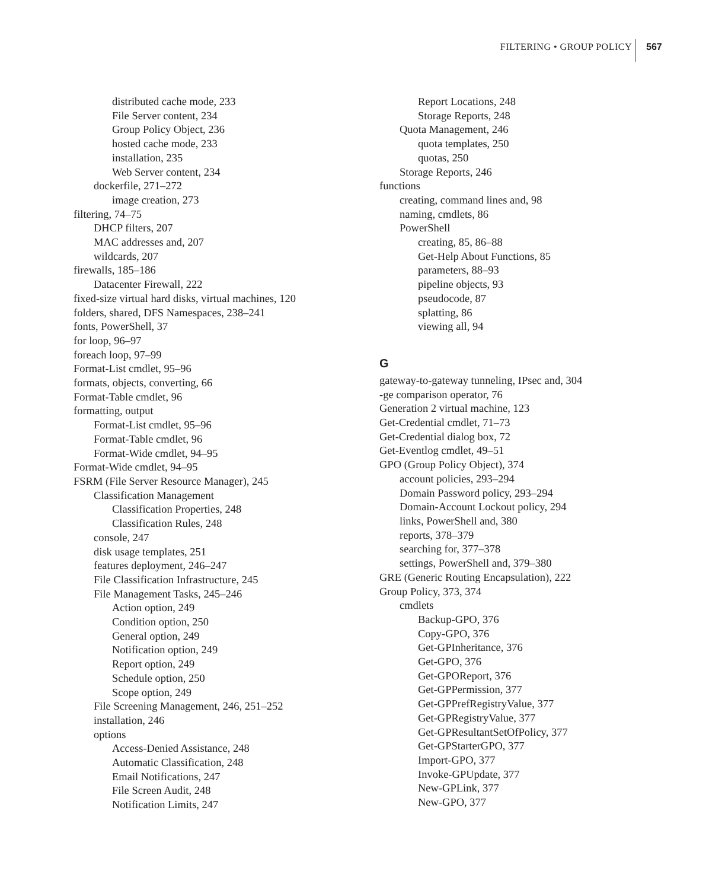FILTERING • GROUP POLICY 567
distributed cache mode, 233
File Server content, 234
Group Policy Object, 236
hosted cache mode, 233
installation, 235
Web Server content, 234
dockerfile, 271–272
image creation, 273
filtering, 74–75
DHCP filters, 207
MAC addresses and, 207
wildcards, 207
firewalls, 185–186
Datacenter Firewall, 222
fixed-size virtual hard disks, virtual machines, 120
folders, shared, DFS Namespaces, 238–241
fonts, PowerShell, 37
for loop, 96–97
foreach loop, 97–99
Format-List cmdlet, 95–96
formats, objects, converting, 66
Format-Table cmdlet, 96
formatting, output
Format-List cmdlet, 95–96
Format-Table cmdlet, 96
Format-Wide cmdlet, 94–95
Format-Wide cmdlet, 94–95
FSRM (File Server Resource Manager), 245
Classification Management
Classification Properties, 248
Classification Rules, 248
console, 247
disk usage templates, 251
features deployment, 246–247
File Classification Infrastructure, 245
File Management Tasks, 245–246
Action option, 249
Condition option, 250
General option, 249
Notification option, 249
Report option, 249
Schedule option, 250
Scope option, 249
File Screening Management, 246, 251–252
installation, 246
options
Access-Denied Assistance, 248
Automatic Classification, 248
Email Notifications, 247
File Screen Audit, 248
Notification Limits, 247
Report Locations, 248
Storage Reports, 248
Quota Management, 246
quota templates, 250
quotas, 250
Storage Reports, 246
functions
creating, command lines and, 98
naming, cmdlets, 86
PowerShell
creating, 85, 86–88
Get-Help About Functions, 85
parameters, 88–93
pipeline objects, 93
pseudocode, 87
splatting, 86
viewing all, 94
G
gateway-to-gateway tunneling, IPsec and, 304
-ge comparison operator, 76
Generation 2 virtual machine, 123
Get-Credential cmdlet, 71–73
Get-Credential dialog box, 72
Get-Eventlog cmdlet, 49–51
GPO (Group Policy Object), 374
account policies, 293–294
Domain Password policy, 293–294
Domain-Account Lockout policy, 294
links, PowerShell and, 380
reports, 378–379
searching for, 377–378
settings, PowerShell and, 379–380
GRE (Generic Routing Encapsulation), 222
Group Policy, 373, 374
cmdlets
Backup-GPO, 376
Copy-GPO, 376
Get-GPInheritance, 376
Get-GPO, 376
Get-GPOReport, 376
Get-GPPermission, 377
Get-GPPrefRegistryValue, 377
Get-GPRegistryValue, 377
Get-GPResultantSetOfPolicy, 377
Get-GPStarterGPO, 377
Import-GPO, 377
Invoke-GPUpdate, 377
New-GPLink, 377
New-GPO, 377